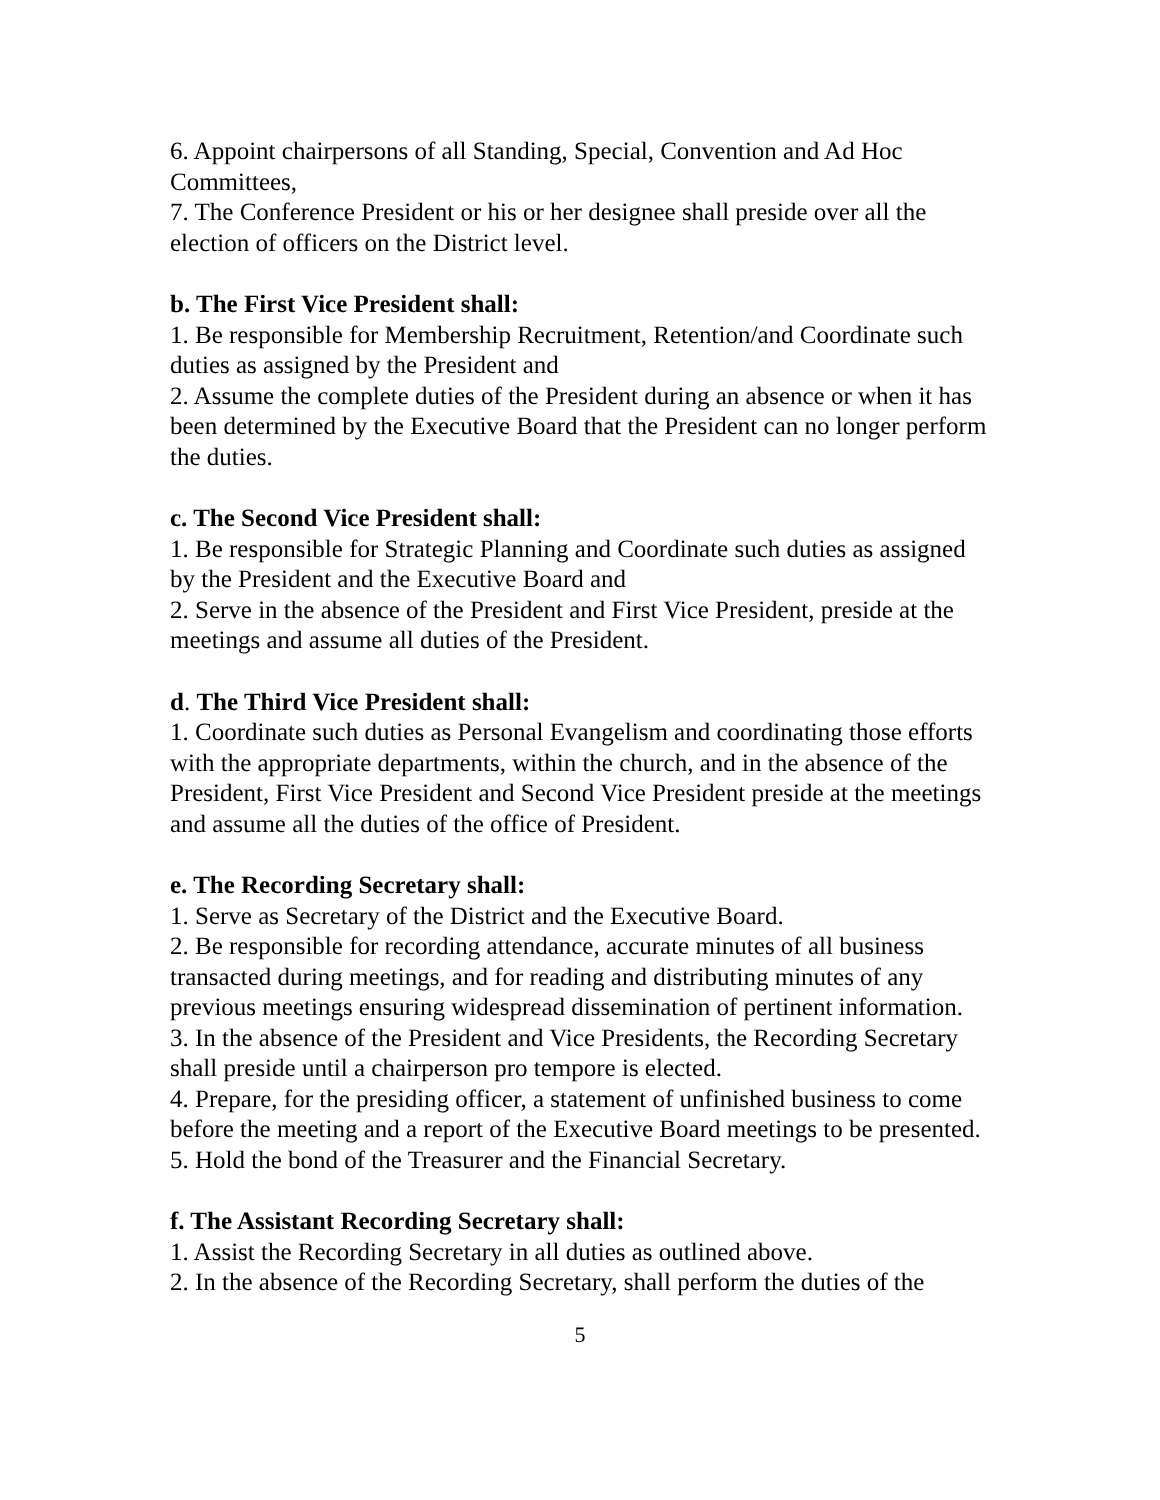6. Appoint chairpersons of all Standing, Special, Convention and Ad Hoc Committees,
7. The Conference President or his or her designee shall preside over all the election of officers on the District level.
b. The First Vice President shall:
1. Be responsible for Membership Recruitment, Retention/and Coordinate such duties as assigned by the President and
2. Assume the complete duties of the President during an absence or when it has been determined by the Executive Board that the President can no longer perform the duties.
c. The Second Vice President shall:
1. Be responsible for Strategic Planning and Coordinate such duties as assigned by the President and the Executive Board and
2. Serve in the absence of the President and First Vice President, preside at the meetings and assume all duties of the President.
d. The Third Vice President shall:
1. Coordinate such duties as Personal Evangelism and coordinating those efforts with the appropriate departments, within the church, and in the absence of the President, First Vice President and Second Vice President preside at the meetings and assume all the duties of the office of President.
e. The Recording Secretary shall:
1. Serve as Secretary of the District and the Executive Board.
2. Be responsible for recording attendance, accurate minutes of all business transacted during meetings, and for reading and distributing minutes of any previous meetings ensuring widespread dissemination of pertinent information.
3. In the absence of the President and Vice Presidents, the Recording Secretary shall preside until a chairperson pro tempore is elected.
4. Prepare, for the presiding officer, a statement of unfinished business to come before the meeting and a report of the Executive Board meetings to be presented.
5. Hold the bond of the Treasurer and the Financial Secretary.
f. The Assistant Recording Secretary shall:
1. Assist the Recording Secretary in all duties as outlined above.
2. In the absence of the Recording Secretary, shall perform the duties of the
5